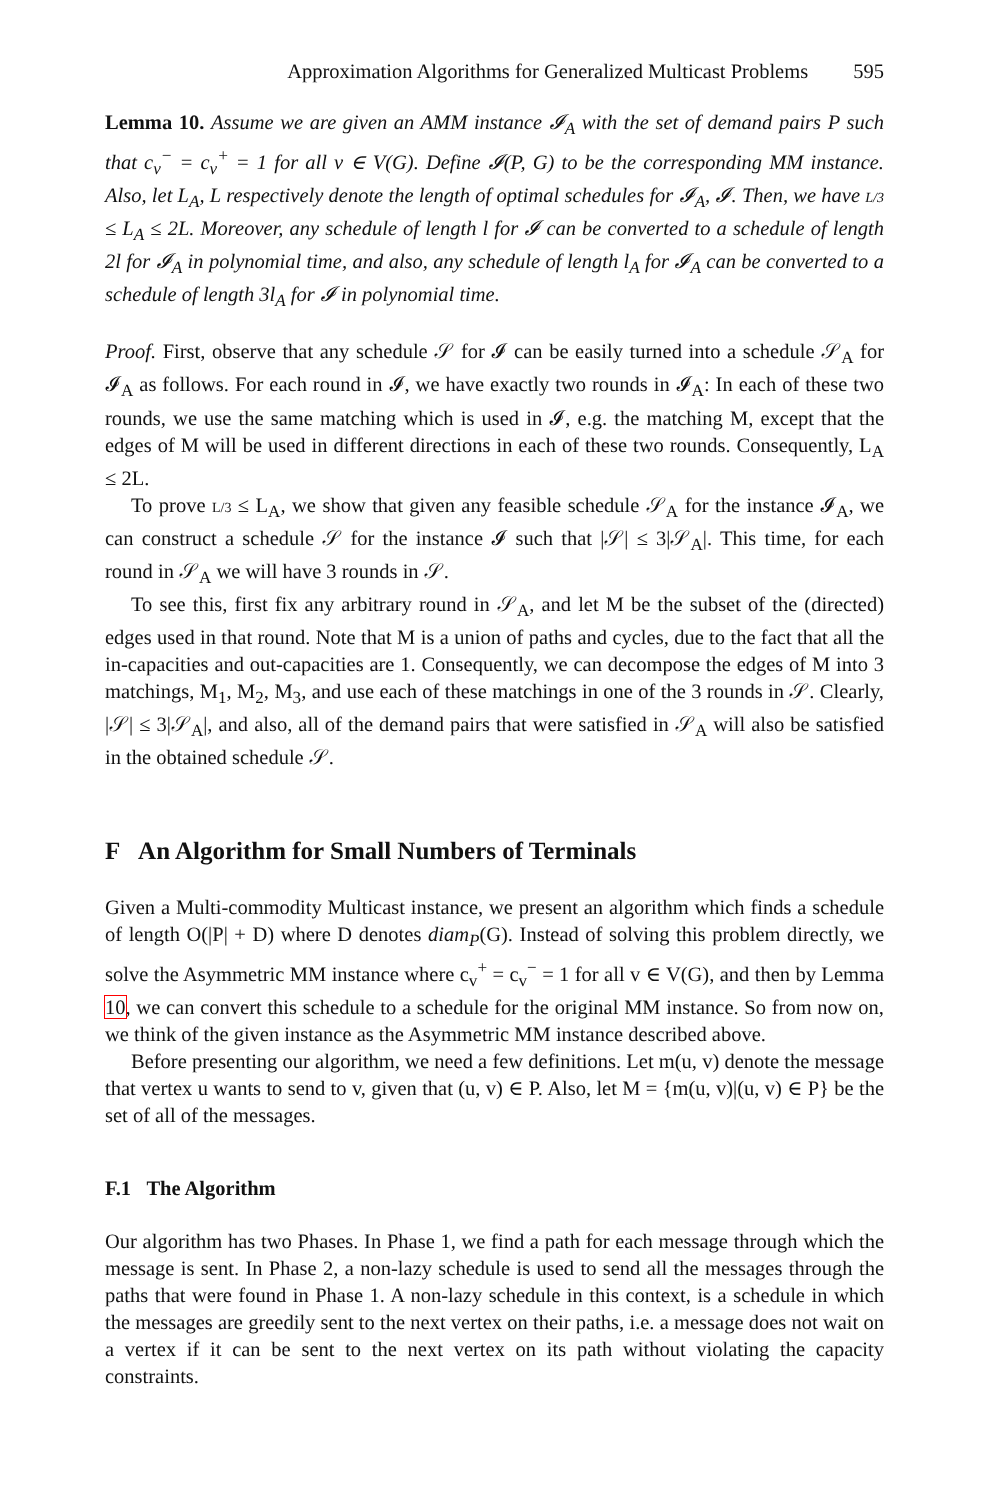Approximation Algorithms for Generalized Multicast Problems 595
Lemma 10. Assume we are given an AMM instance 𝓘<sub>A</sub> with the set of demand pairs P such that c<sub>v</sub><sup>−</sup> = c<sub>v</sub><sup>+</sup> = 1 for all v ∈ V(G). Define 𝓘(P, G) to be the corresponding MM instance. Also, let L<sub>A</sub>, L respectively denote the length of optimal schedules for 𝓘<sub>A</sub>, 𝓘. Then, we have L/3 ≤ L<sub>A</sub> ≤ 2L. Moreover, any schedule of length l for 𝓘 can be converted to a schedule of length 2l for 𝓘<sub>A</sub> in polynomial time, and also, any schedule of length l<sub>A</sub> for 𝓘<sub>A</sub> can be converted to a schedule of length 3l<sub>A</sub> for 𝓘 in polynomial time.
Proof. First, observe that any schedule 𝒮 for 𝓘 can be easily turned into a schedule 𝒮<sub>A</sub> for 𝓘<sub>A</sub> as follows. For each round in 𝓘, we have exactly two rounds in 𝓘<sub>A</sub>: In each of these two rounds, we use the same matching which is used in 𝓘, e.g. the matching M, except that the edges of M will be used in different directions in each of these two rounds. Consequently, L<sub>A</sub> ≤ 2L.
To prove L/3 ≤ L<sub>A</sub>, we show that given any feasible schedule 𝒮<sub>A</sub> for the instance 𝓘<sub>A</sub>, we can construct a schedule 𝒮 for the instance 𝓘 such that |𝒮| ≤ 3|𝒮<sub>A</sub>|. This time, for each round in 𝒮<sub>A</sub> we will have 3 rounds in 𝒮.
To see this, first fix any arbitrary round in 𝒮<sub>A</sub>, and let M be the subset of the (directed) edges used in that round. Note that M is a union of paths and cycles, due to the fact that all the in-capacities and out-capacities are 1. Consequently, we can decompose the edges of M into 3 matchings, M<sub>1</sub>, M<sub>2</sub>, M<sub>3</sub>, and use each of these matchings in one of the 3 rounds in 𝒮. Clearly, |𝒮| ≤ 3|𝒮<sub>A</sub>|, and also, all of the demand pairs that were satisfied in 𝒮<sub>A</sub> will also be satisfied in the obtained schedule 𝒮.
F An Algorithm for Small Numbers of Terminals
Given a Multi-commodity Multicast instance, we present an algorithm which finds a schedule of length O(|P| + D) where D denotes diam<sub>P</sub>(G). Instead of solving this problem directly, we solve the Asymmetric MM instance where c<sub>v</sub><sup>+</sup> = c<sub>v</sub><sup>−</sup> = 1 for all v ∈ V(G), and then by Lemma 10, we can convert this schedule to a schedule for the original MM instance. So from now on, we think of the given instance as the Asymmetric MM instance described above.
Before presenting our algorithm, we need a few definitions. Let m(u, v) denote the message that vertex u wants to send to v, given that (u, v) ∈ P. Also, let M = {m(u, v)|(u, v) ∈ P} be the set of all of the messages.
F.1 The Algorithm
Our algorithm has two Phases. In Phase 1, we find a path for each message through which the message is sent. In Phase 2, a non-lazy schedule is used to send all the messages through the paths that were found in Phase 1. A non-lazy schedule in this context, is a schedule in which the messages are greedily sent to the next vertex on their paths, i.e. a message does not wait on a vertex if it can be sent to the next vertex on its path without violating the capacity constraints.